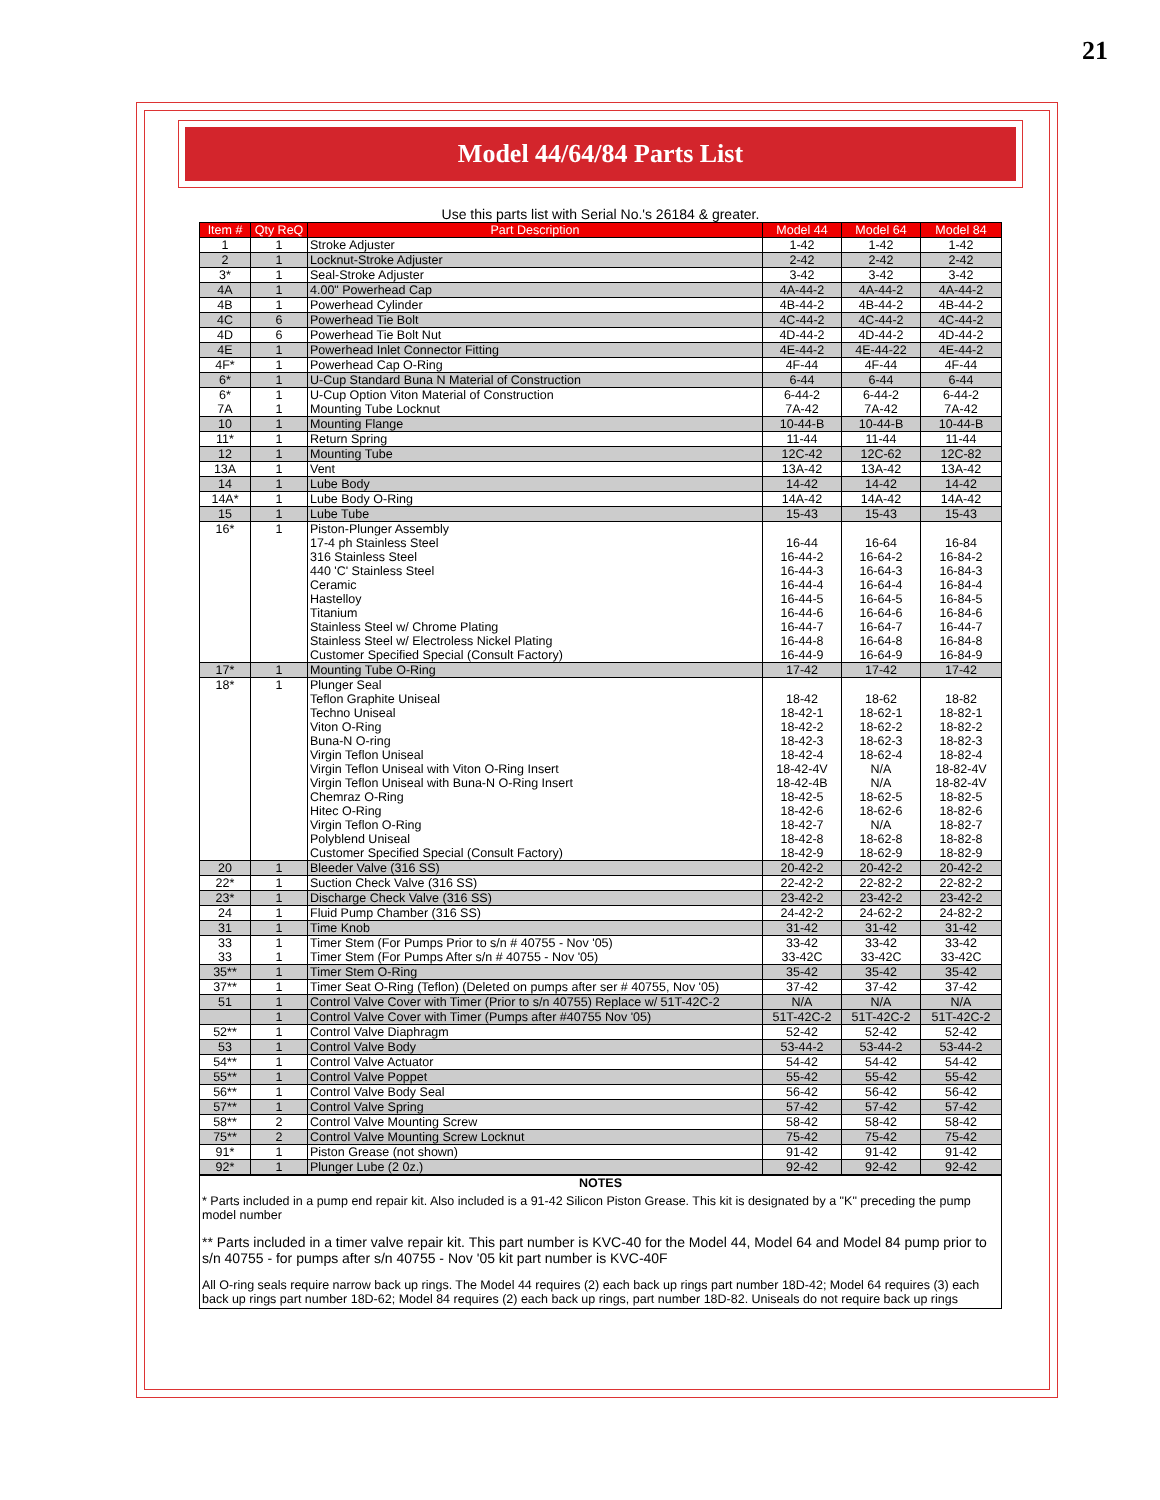21
Model 44/64/84 Parts List
Use this parts list with Serial No.'s 26184 & greater.
| Item # | Qty ReQ | Part Description | Model 44 | Model 64 | Model 84 |
| --- | --- | --- | --- | --- | --- |
| 1 | 1 | Stroke Adjuster | 1-42 | 1-42 | 1-42 |
| 2 | 1 | Locknut-Stroke Adjuster | 2-42 | 2-42 | 2-42 |
| 3* | 1 | Seal-Stroke Adjuster | 3-42 | 3-42 | 3-42 |
| 4A | 1 | 4.00" Powerhead Cap | 4A-44-2 | 4A-44-2 | 4A-44-2 |
| 4B | 1 | Powerhead Cylinder | 4B-44-2 | 4B-44-2 | 4B-44-2 |
| 4C | 6 | Powerhead Tie Bolt | 4C-44-2 | 4C-44-2 | 4C-44-2 |
| 4D | 6 | Powerhead Tie Bolt Nut | 4D-44-2 | 4D-44-2 | 4D-44-2 |
| 4E | 1 | Powerhead Inlet Connector Fitting | 4E-44-2 | 4E-44-22 | 4E-44-2 |
| 4F* | 1 | Powerhead Cap O-Ring | 4F-44 | 4F-44 | 4F-44 |
| 6* | 1 | U-Cup Standard Buna N Material of Construction | 6-44 | 6-44 | 6-44 |
| 6* | 1 | U-Cup Option Viton Material of Construction | 6-44-2 | 6-44-2 | 6-44-2 |
| 7A | 1 | Mounting Tube Locknut | 7A-42 | 7A-42 | 7A-42 |
| 10 | 1 | Mounting Flange | 10-44-B | 10-44-B | 10-44-B |
| 11* | 1 | Return Spring | 11-44 | 11-44 | 11-44 |
| 12 | 1 | Mounting Tube | 12C-42 | 12C-62 | 12C-82 |
| 13A | 1 | Vent | 13A-42 | 13A-42 | 13A-42 |
| 14 | 1 | Lube Body | 14-42 | 14-42 | 14-42 |
| 14A* | 1 | Lube Body O-Ring | 14A-42 | 14A-42 | 14A-42 |
| 15 | 1 | Lube Tube | 15-43 | 15-43 | 15-43 |
| 16* | 1 | Piston-Plunger Assembly | | | |
| | | 17-4 ph Stainless Steel | 16-44 | 16-64 | 16-84 |
| | | 316 Stainless Steel | 16-44-2 | 16-64-2 | 16-84-2 |
| | | 440 'C' Stainless Steel | 16-44-3 | 16-64-3 | 16-84-3 |
| | | Ceramic | 16-44-4 | 16-64-4 | 16-84-4 |
| | | Hastelloy | 16-44-5 | 16-64-5 | 16-84-5 |
| | | Titanium | 16-44-6 | 16-64-6 | 16-84-6 |
| | | Stainless Steel w/ Chrome Plating | 16-44-7 | 16-64-7 | 16-44-7 |
| | | Stainless Steel w/ Electroless Nickel Plating | 16-44-8 | 16-64-8 | 16-84-8 |
| | | Customer Specified Special (Consult Factory) | 16-44-9 | 16-64-9 | 16-84-9 |
| 17* | 1 | Mounting Tube O-Ring | 17-42 | 17-42 | 17-42 |
| 18* | 1 | Plunger Seal | | | |
| | | Teflon Graphite Uniseal | 18-42 | 18-62 | 18-82 |
| | | Techno Uniseal | 18-42-1 | 18-62-1 | 18-82-1 |
| | | Viton O-Ring | 18-42-2 | 18-62-2 | 18-82-2 |
| | | Buna-N O-ring | 18-42-3 | 18-62-3 | 18-82-3 |
| | | Virgin Teflon Uniseal | 18-42-4 | 18-62-4 | 18-82-4 |
| | | Virgin Teflon Uniseal with Viton O-Ring Insert | 18-42-4V | N/A | 18-82-4V |
| | | Virgin Teflon Uniseal with Buna-N O-Ring Insert | 18-42-4B | N/A | 18-82-4V |
| | | Chemraz O-Ring | 18-42-5 | 18-62-5 | 18-82-5 |
| | | Hitec O-Ring | 18-42-6 | 18-62-6 | 18-82-6 |
| | | Virgin Teflon O-Ring | 18-42-7 | N/A | 18-82-7 |
| | | Polyblend Uniseal | 18-42-8 | 18-62-8 | 18-82-8 |
| | | Customer Specified Special (Consult Factory) | 18-42-9 | 18-62-9 | 18-82-9 |
| 20 | 1 | Bleeder Valve (316 SS) | 20-42-2 | 20-42-2 | 20-42-2 |
| 22* | 1 | Suction Check Valve (316 SS) | 22-42-2 | 22-82-2 | 22-82-2 |
| 23* | 1 | Discharge Check Valve (316 SS) | 23-42-2 | 23-42-2 | 23-42-2 |
| 24 | 1 | Fluid Pump Chamber (316 SS) | 24-42-2 | 24-62-2 | 24-82-2 |
| 31 | 1 | Time Knob | 31-42 | 31-42 | 31-42 |
| 33 | 1 | Timer Stem (For Pumps Prior to s/n # 40755 - Nov '05) | 33-42 | 33-42 | 33-42 |
| 33 | 1 | Timer Stem (For Pumps After s/n # 40755 - Nov '05) | 33-42C | 33-42C | 33-42C |
| 35** | 1 | Timer Stem O-Ring | 35-42 | 35-42 | 35-42 |
| 37** | 1 | Timer Seat O-Ring (Teflon) (Deleted on pumps after ser # 40755, Nov '05) | 37-42 | 37-42 | 37-42 |
| 51 | 1 | Control Valve Cover with Timer (Prior to s/n 40755) Replace w/ 51T-42C-2 | N/A | N/A | N/A |
| | 1 | Control Valve Cover with Timer (Pumps after #40755 Nov '05) | 51T-42C-2 | 51T-42C-2 | 51T-42C-2 |
| 52** | 1 | Control Valve Diaphragm | 52-42 | 52-42 | 52-42 |
| 53 | 1 | Control Valve Body | 53-44-2 | 53-44-2 | 53-44-2 |
| 54** | 1 | Control Valve Actuator | 54-42 | 54-42 | 54-42 |
| 55** | 1 | Control Valve Poppet | 55-42 | 55-42 | 55-42 |
| 56** | 1 | Control Valve Body Seal | 56-42 | 56-42 | 56-42 |
| 57** | 1 | Control Valve Spring | 57-42 | 57-42 | 57-42 |
| 58** | 2 | Control Valve Mounting Screw | 58-42 | 58-42 | 58-42 |
| 75** | 2 | Control Valve Mounting Screw Locknut | 75-42 | 75-42 | 75-42 |
| 91* | 1 | Piston Grease (not shown) | 91-42 | 91-42 | 91-42 |
| 92* | 1 | Plunger Lube (2 0z.) | 92-42 | 92-42 | 92-42 |
NOTES
* Parts included in a pump end repair kit. Also included is a 91-42 Silicon Piston Grease. This kit is designated by a "K" preceding the pump model number
** Parts included in a timer valve repair kit. This part number is KVC-40 for the Model 44, Model 64 and Model 84 pump prior to s/n 40755 - for pumps after s/n 40755 - Nov '05 kit part number is KVC-40F
All O-ring seals require narrow back up rings. The Model 44 requires (2) each back up rings part number 18D-42; Model 64 requires (3) each back up rings part number 18D-62; Model 84 requires (2) each back up rings, part number 18D-82. Uniseals do not require back up rings